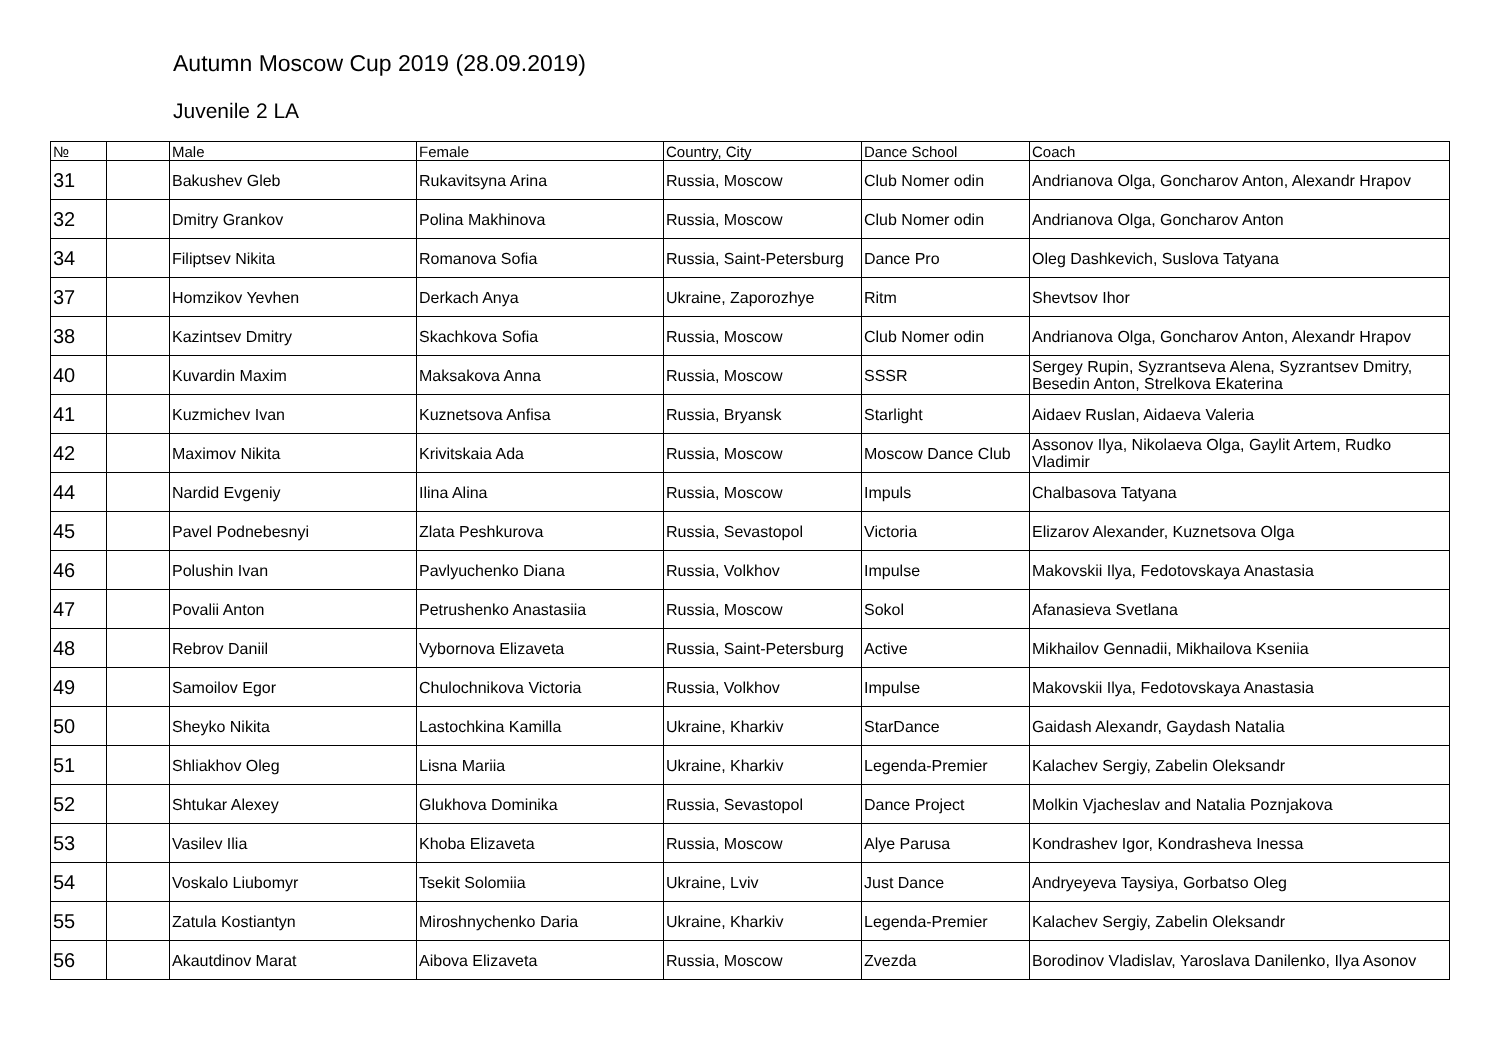Autumn Moscow Cup 2019 (28.09.2019)
Juvenile 2 LA
| № | | Male | Female | Country, City | Dance School | Coach |
| --- | --- | --- | --- | --- | --- | --- |
| 31 | | Bakushev Gleb | Rukavitsyna Arina | Russia, Moscow | Club Nomer odin | Andrianova Olga, Goncharov Anton, Alexandr Hrapov |
| 32 | | Dmitry Grankov | Polina Makhinova | Russia, Moscow | Club Nomer odin | Andrianova Olga, Goncharov Anton |
| 34 | | Filiptsev Nikita | Romanova Sofia | Russia, Saint-Petersburg | Dance Pro | Oleg Dashkevich, Suslova Tatyana |
| 37 | | Homzikov Yevhen | Derkach Anya | Ukraine, Zaporozhye | Ritm | Shevtsov Ihor |
| 38 | | Kazintsev Dmitry | Skachkova Sofia | Russia, Moscow | Club Nomer odin | Andrianova Olga, Goncharov Anton, Alexandr Hrapov |
| 40 | | Kuvardin Maxim | Maksakova Anna | Russia, Moscow | SSSR | Sergey Rupin, Syzrantseva Alena, Syzrantsev Dmitry, Besedin Anton, Strelkova Ekaterina |
| 41 | | Kuzmichev Ivan | Kuznetsova Anfisa | Russia, Bryansk | Starlight | Aidaev Ruslan, Aidaeva Valeria |
| 42 | | Maximov Nikita | Krivitskaia Ada | Russia, Moscow | Moscow Dance Club | Assonov Ilya, Nikolaeva Olga, Gaylit Artem, Rudko Vladimir |
| 44 | | Nardid Evgeniy | Ilina Alina | Russia, Moscow | Impuls | Chalbasova Tatyana |
| 45 | | Pavel Podnebesnyi | Zlata Peshkurova | Russia, Sevastopol | Victoria | Elizarov Alexander, Kuznetsova Olga |
| 46 | | Polushin Ivan | Pavlyuchenko Diana | Russia, Volkhov | Impulse | Makovskii Ilya, Fedotovskaya Anastasia |
| 47 | | Povalii Anton | Petrushenko Anastasiia | Russia, Moscow | Sokol | Afanasieva Svetlana |
| 48 | | Rebrov Daniil | Vybornova Elizaveta | Russia, Saint-Petersburg | Active | Mikhailov Gennadii, Mikhailova Kseniia |
| 49 | | Samoilov Egor | Chulochnikova Victoria | Russia, Volkhov | Impulse | Makovskii Ilya, Fedotovskaya Anastasia |
| 50 | | Sheyko Nikita | Lastochkina Kamilla | Ukraine, Kharkiv | StarDance | Gaidash Alexandr, Gaydash Natalia |
| 51 | | Shliakhov Oleg | Lisna Mariia | Ukraine, Kharkiv | Legenda-Premier | Kalachev Sergiy, Zabelin Oleksandr |
| 52 | | Shtukar Alexey | Glukhova Dominika | Russia, Sevastopol | Dance Project | Molkin Vjacheslav and Natalia Poznjakova |
| 53 | | Vasilev Ilia | Khoba Elizaveta | Russia, Moscow | Alye Parusa | Kondrashev Igor, Kondrasheva Inessa |
| 54 | | Voskalo Liubomyr | Tsekit Solomiia | Ukraine, Lviv | Just Dance | Andryeyeva Taysiya, Gorbatso Oleg |
| 55 | | Zatula Kostiantyn | Miroshnychenko Daria | Ukraine, Kharkiv | Legenda-Premier | Kalachev Sergiy, Zabelin Oleksandr |
| 56 | | Akautdinov Marat | Aibova Elizaveta | Russia, Moscow | Zvezda | Borodinov Vladislav, Yaroslava Danilenko, Ilya Asonov |